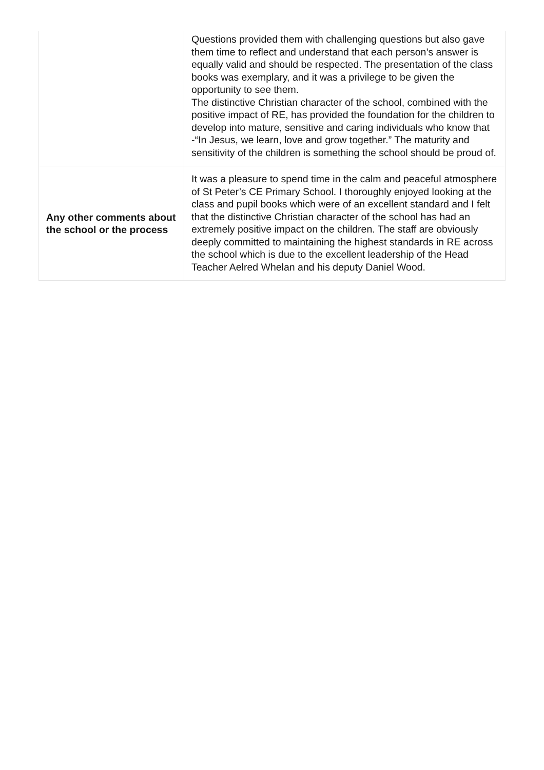| | Questions provided them with challenging questions but also gave them time to reflect and understand that each person’s answer is equally valid and should be respected. The presentation of the class books was exemplary, and it was a privilege to be given the opportunity to see them. The distinctive Christian character of the school, combined with the positive impact of RE, has provided the foundation for the children to develop into mature, sensitive and caring individuals who know that -“In Jesus, we learn, love and grow together.” The maturity and sensitivity of the children is something the school should be proud of. |
| Any other comments about the school or the process | It was a pleasure to spend time in the calm and peaceful atmosphere of St Peter’s CE Primary School. I thoroughly enjoyed looking at the class and pupil books which were of an excellent standard and I felt that the distinctive Christian character of the school has had an extremely positive impact on the children. The staff are obviously deeply committed to maintaining the highest standards in RE across the school which is due to the excellent leadership of the Head Teacher Aelred Whelan and his deputy Daniel Wood. |